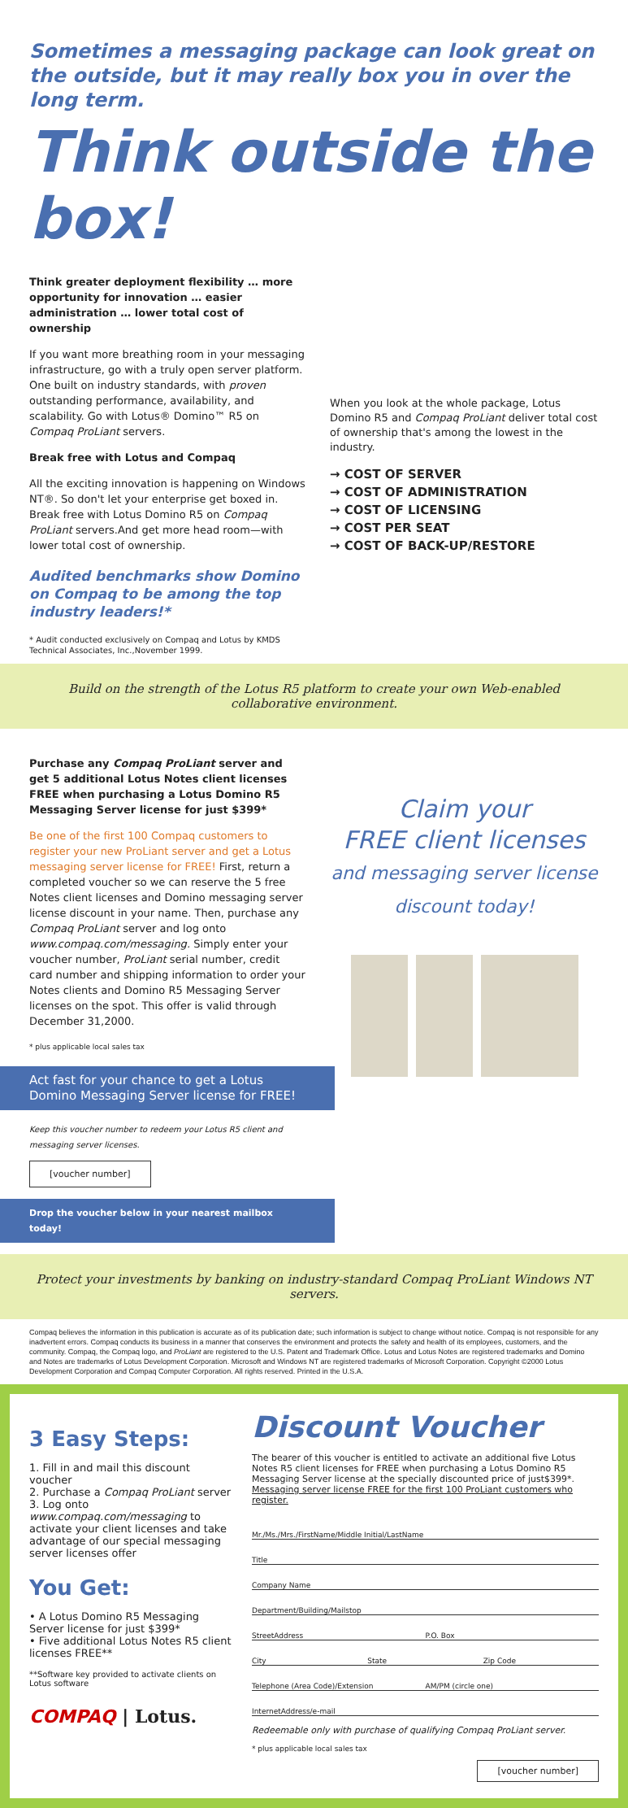Sometimes a messaging package can look great on the outside, but it may really box you in over the long term.
Think outside the box!
Think greater deployment flexibility … more opportunity for innovation … easier administration … lower total cost of ownership
If you want more breathing room in your messaging infrastructure, go with a truly open server platform. One built on industry standards, with proven outstanding performance, availability, and scalability. Go with Lotus® Domino™ R5 on Compaq ProLiant servers.
Break free with Lotus and Compaq
All the exciting innovation is happening on Windows NT®. So don't let your enterprise get boxed in. Break free with Lotus Domino R5 on Compaq ProLiant servers.And get more head room—with lower total cost of ownership.
Audited benchmarks show Domino on Compaq to be among the top industry leaders!*
* Audit conducted exclusively on Compaq and Lotus by KMDS Technical Associates, Inc.,November 1999.
When you look at the whole package, Lotus Domino R5 and Compaq ProLiant deliver total cost of ownership that's among the lowest in the industry.
→ COST OF SERVER
→ COST OF ADMINISTRATION
→ COST OF LICENSING
→ COST PER SEAT
→ COST OF BACK-UP/RESTORE
Build on the strength of the Lotus R5 platform to create your own Web-enabled collaborative environment.
Purchase any Compaq ProLiant server and get 5 additional Lotus Notes client licenses FREE when purchasing a Lotus Domino R5 Messaging Server license for just $399*
Be one of the first 100 Compaq customers to register your new ProLiant server and get a Lotus messaging server license for FREE! First, return a completed voucher so we can reserve the 5 free Notes client licenses and Domino messaging server license discount in your name. Then, purchase any Compaq ProLiant server and log onto www.compaq.com/messaging. Simply enter your voucher number, ProLiant serial number, credit card number and shipping information to order your Notes clients and Domino R5 Messaging Server licenses on the spot. This offer is valid through December 31,2000.
* plus applicable local sales tax
Act fast for your chance to get a Lotus Domino Messaging Server license for FREE!
Keep this voucher number to redeem your Lotus R5 client and messaging server licenses.
[voucher number]
Drop the voucher below in your nearest mailbox today!
Claim your
FREE client licenses
and messaging server license discount today!
Protect your investments by banking on industry-standard Compaq ProLiant Windows NT servers.
Compaq believes the information in this publication is accurate as of its publication date; such information is subject to change without notice. Compaq is not responsible for any inadvertent errors. Compaq conducts its business in a manner that conserves the environment and protects the safety and health of its employees, customers, and the community. Compaq, the Compaq logo, and ProLiant are registered to the U.S. Patent and Trademark Office. Lotus and Lotus Notes are registered trademarks and Domino and Notes are trademarks of Lotus Development Corporation. Microsoft and Windows NT are registered trademarks of Microsoft Corporation. Copyright ©2000 Lotus Development Corporation and Compaq Computer Corporation. All rights reserved. Printed in the U.S.A.
3 Easy Steps:
1. Fill in and mail this discount voucher
2. Purchase a Compaq ProLiant server
3. Log onto www.compaq.com/messaging to activate your client licenses and take advantage of our special messaging server licenses offer
You Get:
• A Lotus Domino R5 Messaging Server license for just $399*
• Five additional Lotus Notes R5 client licenses FREE**
**Software key provided to activate clients on Lotus software
COMPAQ | Lotus.
Discount Voucher
The bearer of this voucher is entitled to activate an additional five Lotus Notes R5 client licenses for FREE when purchasing a Lotus Domino R5 Messaging Server license at the specially discounted price of just$399*. Messaging server license FREE for the first 100 ProLiant customers who register.
Mr./Ms./Mrs./FirstName/Middle Initial/LastName
Title
Company Name
Department/Building/Mailstop
StreetAddress P.O. Box
City State Zip Code
Telephone (Area Code)/Extension AM/PM (circle one)
InternetAddress/e-mail
Redeemable only with purchase of qualifying Compaq ProLiant server.
* plus applicable local sales tax
[voucher number]